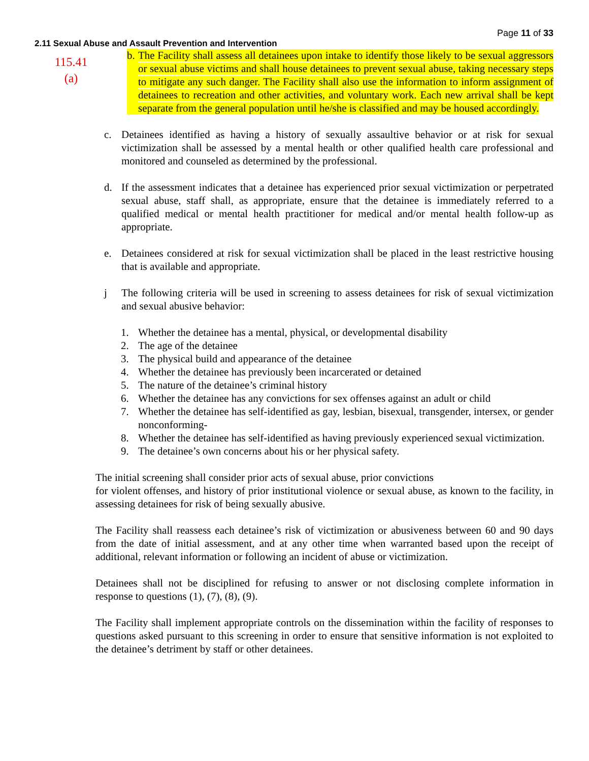Page 11 of 33
2.11 Sexual Abuse and Assault Prevention and Intervention
115.41
(a)
b.
The Facility shall assess all detainees upon intake to identify those likely to be sexual aggressors or sexual abuse victims and shall house detainees to prevent sexual abuse, taking necessary steps to mitigate any such danger. The Facility shall also use the information to inform assignment of detainees to recreation and other activities, and voluntary work. Each new arrival shall be kept separate from the general population until he/she is classified and may be housed accordingly.
c. Detainees identified as having a history of sexually assaultive behavior or at risk for sexual victimization shall be assessed by a mental health or other qualified health care professional and monitored and counseled as determined by the professional.
d. If the assessment indicates that a detainee has experienced prior sexual victimization or perpetrated sexual abuse, staff shall, as appropriate, ensure that the detainee is immediately referred to a qualified medical or mental health practitioner for medical and/or mental health follow-up as appropriate.
e. Detainees considered at risk for sexual victimization shall be placed in the least restrictive housing that is available and appropriate.
j The following criteria will be used in screening to assess detainees for risk of sexual victimization and sexual abusive behavior:
1. Whether the detainee has a mental, physical, or developmental disability
2. The age of the detainee
3. The physical build and appearance of the detainee
4. Whether the detainee has previously been incarcerated or detained
5. The nature of the detainee’s criminal history
6. Whether the detainee has any convictions for sex offenses against an adult or child
7. Whether the detainee has self-identified as gay, lesbian, bisexual, transgender, intersex, or gender nonconforming-
8. Whether the detainee has self-identified as having previously experienced sexual victimization.
9. The detainee’s own concerns about his or her physical safety.
The initial screening shall consider prior acts of sexual abuse, prior convictions
for violent offenses, and history of prior institutional violence or sexual abuse, as known to the facility, in assessing detainees for risk of being sexually abusive.
The Facility shall reassess each detainee’s risk of victimization or abusiveness between 60 and 90 days from the date of initial assessment, and at any other time when warranted based upon the receipt of additional, relevant information or following an incident of abuse or victimization.
Detainees shall not be disciplined for refusing to answer or not disclosing complete information in response to questions (1), (7), (8), (9).
The Facility shall implement appropriate controls on the dissemination within the facility of responses to questions asked pursuant to this screening in order to ensure that sensitive information is not exploited to the detainee’s detriment by staff or other detainees.